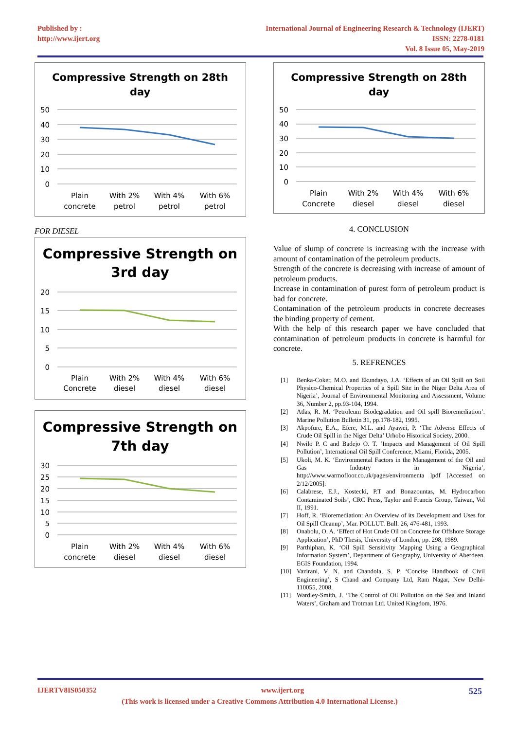Published by :
http://www.ijert.org
International Journal of Engineering Research & Technology (IJERT)
ISSN: 2278-0181
Vol. 8 Issue 05, May-2019
Compressive Strength on 28th
day
50
40
30
20
10
0
Plain
concrete
With 2%
petrol
With 4%
petrol
With 6%
petrol
FOR DIESEL
Compressive Strength on
3rd day
20
15
10
5
0
Plain
Concrete
With 2%
diesel
With 4%
diesel
With 6%
diesel
Compressive Strength on
7th day
30
25
20
15
10
5
0
Plain
concrete
With 2%
diesel
With 4%
diesel
With 6%
diesel
Compressive Strength on 28th
day
50
40
30
20
10
0
Plain
Concrete
With 2%
diesel
With 4%
diesel
With 6%
diesel
4. CONCLUSION
Value of slump of concrete is increasing with the increase with amount of contamination of the petroleum products.
Strength of the concrete is decreasing with increase of amount of petroleum products.
Increase in contamination of purest form of petroleum product is bad for concrete.
Contamination of the petroleum products in concrete decreases the binding property of cement.
With the help of this research paper we have concluded that contamination of petroleum products in concrete is harmful for concrete.
5. REFRENCES
[1] Benka-Coker, M.O. and Ekundayo, J.A. ‘Effects of an Oil Spill on Soil Physico-Chemical Properties of a Spill Site in the Niger Delta Area of Nigeria’, Journal of Environmental Monitoring and Assessment, Volume 36, Number 2, pp.93-104, 1994.
[2] Atlas, R. M. ‘Petroleum Biodegradation and Oil spill Bioremediation’. Marine Pollution Bulletin 31, pp.178-182, 1995.
[3] Akpofure, E.A., Efere, M.L. and Ayawei, P. ‘The Adverse Effects of Crude Oil Spill in the Niger Delta’ Urhobo Historical Society, 2000.
[4] Nwilo P. C and Badejo O. T. ‘Impacts and Management of Oil Spill Pollution’, International Oil Spill Conference, Miami, Florida, 2005.
[5] Ukoli, M. K. ‘Environmental Factors in the Management of the Oil and Gas Industry in Nigeria’, http://www.warmofloor.co.uk/pages/environmenta lpdf [Accessed on 2/12/2005].
[6] Calabrese, E.J., Kostecki, P.T and Bonazountas, M. Hydrocarbon Contaminated Soils’, CRC Press, Taylor and Francis Group, Taiwan, Vol II, 1991.
[7] Hoff, R. ‘Bioremediation: An Overview of its Development and Uses for Oil Spill Cleanup’, Mar. POLLUT. Bull. 26, 476-481, 1993.
[8] Onabolu, O. A. ‘Effect of Hot Crude Oil on Concrete for Offshore Storage Application’, PhD Thesis, University of London, pp. 298, 1989.
[9] Parthiphan, K. ‘Oil Spill Sensitivity Mapping Using a Geographical Information System’, Department of Geography, University of Aberdeen. EGIS Foundation, 1994.
[10] Vazirani, V. N. and Chandola, S. P. ‘Concise Handbook of Civil Engineering’, S Chand and Company Ltd, Ram Nagar, New Delhi-110055, 2008.
[11] Wardley-Smith, J. ‘The Control of Oil Pollution on the Sea and Inland Waters’, Graham and Trotman Ltd. United Kingdom, 1976.
IJERTV8IS050352 www.ijert.org 525
(This work is licensed under a Creative Commons Attribution 4.0 International License.)